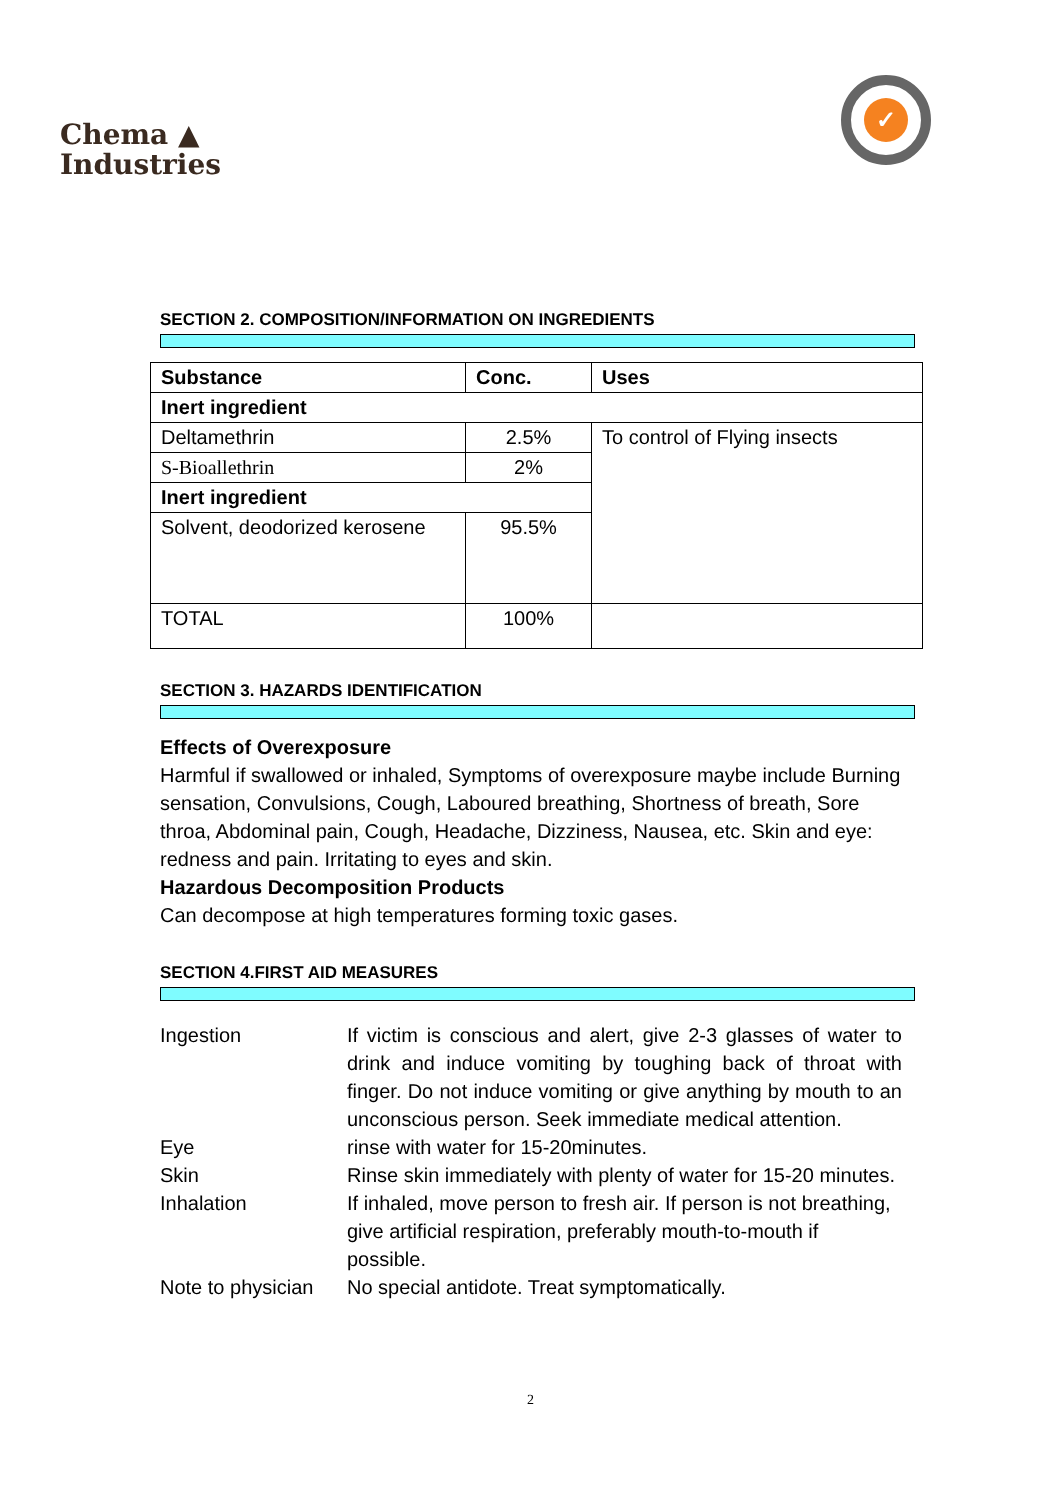Chema ▲
Industries
✓
SECTION 2. COMPOSITION/INFORMATION ON INGREDIENTS
| Substance | Conc. | Uses |
| Inert ingredient | | |
| Deltamethrin | 2.5% | To control of Flying insects |
| S-Bioallethrin | 2% | |
| Inert ingredient | | |
| Solvent, deodorized kerosene | 95.5% | |
| TOTAL | 100% | |
SECTION 3. HAZARDS IDENTIFICATION
Effects of Overexposure
Harmful if swallowed or inhaled, Symptoms of overexposure maybe include Burning sensation, Convulsions, Cough, Laboured breathing, Shortness of breath, Sore throa, Abdominal pain, Cough, Headache, Dizziness, Nausea, etc. Skin and eye: redness and pain. Irritating to eyes and skin.
Hazardous Decomposition Products
Can decompose at high temperatures forming toxic gases.
SECTION 4.FIRST AID MEASURES
Ingestion
If victim is conscious and alert, give 2-3 glasses of water to drink and induce vomiting by toughing back of throat with finger. Do not induce vomiting or give anything by mouth to an unconscious person. Seek immediate medical attention.
Eye
rinse with water for 15-20minutes.
Skin
Rinse skin immediately with plenty of water for 15-20 minutes.
Inhalation
If inhaled, move person to fresh air. If person is not breathing, give artificial respiration, preferably mouth-to-mouth if possible.
Note to physician
No special antidote. Treat symptomatically.
2